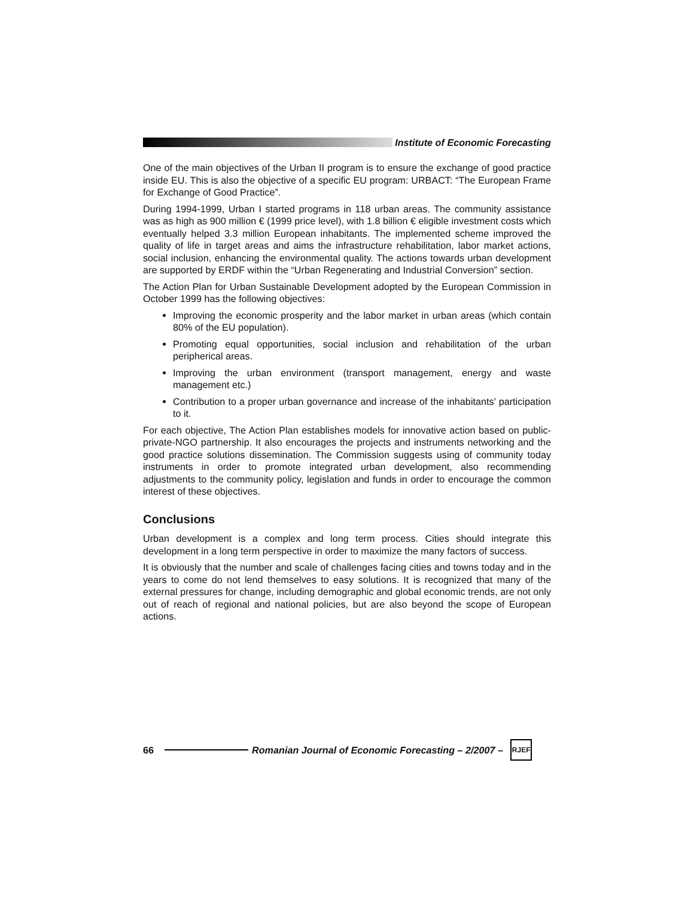Institute of Economic Forecasting
One of the main objectives of the Urban II program is to ensure the exchange of good practice inside EU. This is also the objective of a specific EU program: URBACT: “The European Frame for Exchange of Good Practice”.
During 1994-1999, Urban I started programs in 118 urban areas. The community assistance was as high as 900 million € (1999 price level), with 1.8 billion € eligible investment costs which eventually helped 3.3 million European inhabitants. The implemented scheme improved the quality of life in target areas and aims the infrastructure rehabilitation, labor market actions, social inclusion, enhancing the environmental quality. The actions towards urban development are supported by ERDF within the “Urban Regenerating and Industrial Conversion” section.
The Action Plan for Urban Sustainable Development adopted by the European Commission in October 1999 has the following objectives:
Improving the economic prosperity and the labor market in urban areas (which contain 80% of the EU population).
Promoting equal opportunities, social inclusion and rehabilitation of the urban peripherical areas.
Improving the urban environment (transport management, energy and waste management etc.)
Contribution to a proper urban governance and increase of the inhabitants’ participation to it.
For each objective, The Action Plan establishes models for innovative action based on public-private-NGO partnership. It also encourages the projects and instruments networking and the good practice solutions dissemination. The Commission suggests using of community today instruments in order to promote integrated urban development, also recommending adjustments to the community policy, legislation and funds in order to encourage the common interest of these objectives.
Conclusions
Urban development is a complex and long term process. Cities should integrate this development in a long term perspective in order to maximize the many factors of success.
It is obviously that the number and scale of challenges facing cities and towns today and in the years to come do not lend themselves to easy solutions. It is recognized that many of the external pressures for change, including demographic and global economic trends, are not only out of reach of regional and national policies, but are also beyond the scope of European actions.
66
Romanian Journal of Economic Forecasting – 2/2007 –
RJEF